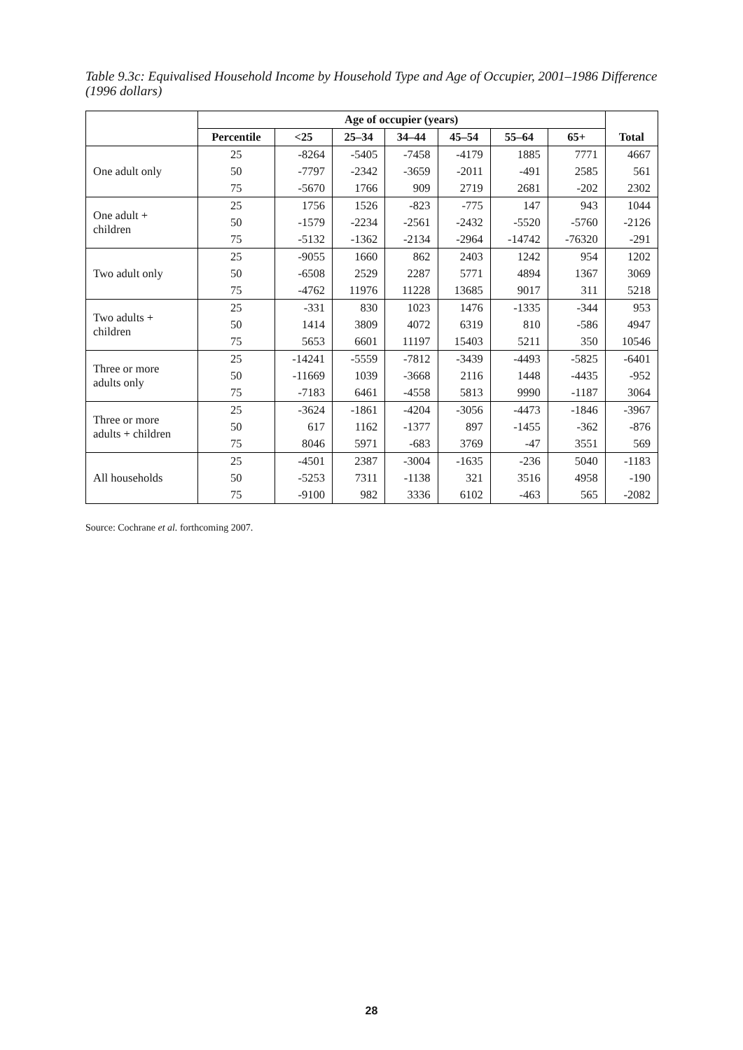Table 9.3c: Equivalised Household Income by Household Type and Age of Occupier, 2001–1986 Difference (1996 dollars)
| | Age of occupier (years) | | | | | | | |
| --- | --- | --- | --- | --- | --- | --- | --- | --- |
| | Percentile | <25 | 25–34 | 34–44 | 45–54 | 55–64 | 65+ | Total |
| One adult only | 25 | -8264 | -5405 | -7458 | -4179 | 1885 | 7771 | 4667 |
| | 50 | -7797 | -2342 | -3659 | -2011 | -491 | 2585 | 561 |
| | 75 | -5670 | 1766 | 909 | 2719 | 2681 | -202 | 2302 |
| One adult + children | 25 | 1756 | 1526 | -823 | -775 | 147 | 943 | 1044 |
| | 50 | -1579 | -2234 | -2561 | -2432 | -5520 | -5760 | -2126 |
| | 75 | -5132 | -1362 | -2134 | -2964 | -14742 | -76320 | -291 |
| Two adult only | 25 | -9055 | 1660 | 862 | 2403 | 1242 | 954 | 1202 |
| | 50 | -6508 | 2529 | 2287 | 5771 | 4894 | 1367 | 3069 |
| | 75 | -4762 | 11976 | 11228 | 13685 | 9017 | 311 | 5218 |
| Two adults + children | 25 | -331 | 830 | 1023 | 1476 | -1335 | -344 | 953 |
| | 50 | 1414 | 3809 | 4072 | 6319 | 810 | -586 | 4947 |
| | 75 | 5653 | 6601 | 11197 | 15403 | 5211 | 350 | 10546 |
| Three or more adults only | 25 | -14241 | -5559 | -7812 | -3439 | -4493 | -5825 | -6401 |
| | 50 | -11669 | 1039 | -3668 | 2116 | 1448 | -4435 | -952 |
| | 75 | -7183 | 6461 | -4558 | 5813 | 9990 | -1187 | 3064 |
| Three or more adults + children | 25 | -3624 | -1861 | -4204 | -3056 | -4473 | -1846 | -3967 |
| | 50 | 617 | 1162 | -1377 | 897 | -1455 | -362 | -876 |
| | 75 | 8046 | 5971 | -683 | 3769 | -47 | 3551 | 569 |
| All households | 25 | -4501 | 2387 | -3004 | -1635 | -236 | 5040 | -1183 |
| | 50 | -5253 | 7311 | -1138 | 321 | 3516 | 4958 | -190 |
| | 75 | -9100 | 982 | 3336 | 6102 | -463 | 565 | -2082 |
Source: Cochrane et al. forthcoming 2007.
28